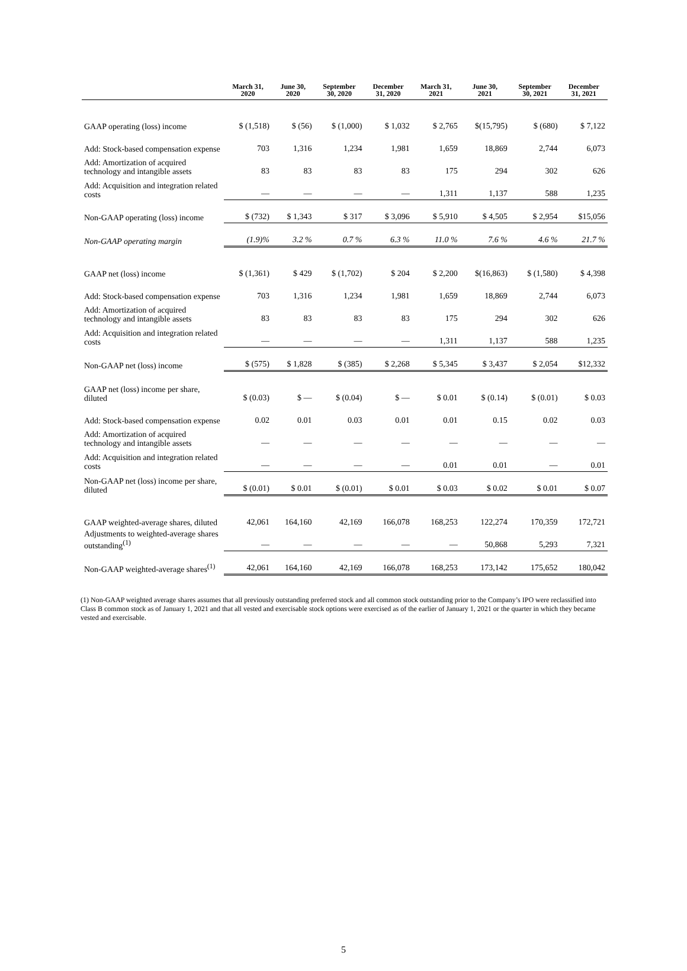| | March 31, 2020 | June 30, 2020 | September 30, 2020 | December 31, 2020 | March 31, 2021 | June 30, 2021 | September 30, 2021 | December 31, 2021 |
| --- | --- | --- | --- | --- | --- | --- | --- | --- |
| GAAP operating (loss) income | $ (1,518) | $ (56) | $ (1,000) | $ 1,032 | $ 2,765 | $(15,795) | $ (680) | $ 7,122 |
| Add: Stock-based compensation expense | 703 | 1,316 | 1,234 | 1,981 | 1,659 | 18,869 | 2,744 | 6,073 |
| Add: Amortization of acquired technology and intangible assets | 83 | 83 | 83 | 83 | 175 | 294 | 302 | 626 |
| Add: Acquisition and integration related costs | — | — | — | — | 1,311 | 1,137 | 588 | 1,235 |
| Non-GAAP operating (loss) income | $ (732) | $ 1,343 | $ 317 | $ 3,096 | $ 5,910 | $ 4,505 | $ 2,954 | $15,056 |
| Non-GAAP operating margin | (1.9)% | 3.2 % | 0.7 % | 6.3 % | 11.0 % | 7.6 % | 4.6 % | 21.7 % |
| GAAP net (loss) income | $ (1,361) | $ 429 | $ (1,702) | $ 204 | $ 2,200 | $(16,863) | $ (1,580) | $ 4,398 |
| Add: Stock-based compensation expense | 703 | 1,316 | 1,234 | 1,981 | 1,659 | 18,869 | 2,744 | 6,073 |
| Add: Amortization of acquired technology and intangible assets | 83 | 83 | 83 | 83 | 175 | 294 | 302 | 626 |
| Add: Acquisition and integration related costs | — | — | — | — | 1,311 | 1,137 | 588 | 1,235 |
| Non-GAAP net (loss) income | $ (575) | $ 1,828 | $ (385) | $ 2,268 | $ 5,345 | $ 3,437 | $ 2,054 | $12,332 |
| GAAP net (loss) income per share, diluted | $ (0.03) | $ — | $ (0.04) | $ — | $ 0.01 | $ (0.14) | $ (0.01) | $ 0.03 |
| Add: Stock-based compensation expense | 0.02 | 0.01 | 0.03 | 0.01 | 0.01 | 0.15 | 0.02 | 0.03 |
| Add: Amortization of acquired technology and intangible assets | — | — | — | — | — | — | — | — |
| Add: Acquisition and integration related costs | — | — | — | — | 0.01 | 0.01 | — | 0.01 |
| Non-GAAP net (loss) income per share, diluted | $ (0.01) | $ 0.01 | $ (0.01) | $ 0.01 | $ 0.03 | $ 0.02 | $ 0.01 | $ 0.07 |
| GAAP weighted-average shares, diluted | 42,061 | 164,160 | 42,169 | 166,078 | 168,253 | 122,274 | 170,359 | 172,721 |
| Adjustments to weighted-average shares outstanding<sup>(1)</sup> | — | — | — | — | — | 50,868 | 5,293 | 7,321 |
| Non-GAAP weighted-average shares<sup>(1)</sup> | 42,061 | 164,160 | 42,169 | 166,078 | 168,253 | 173,142 | 175,652 | 180,042 |
(1) Non-GAAP weighted average shares assumes that all previously outstanding preferred stock and all common stock outstanding prior to the Company’s IPO were reclassified into Class B common stock as of January 1, 2021 and that all vested and exercisable stock options were exercised as of the earlier of January 1, 2021 or the quarter in which they became vested and exercisable.
5